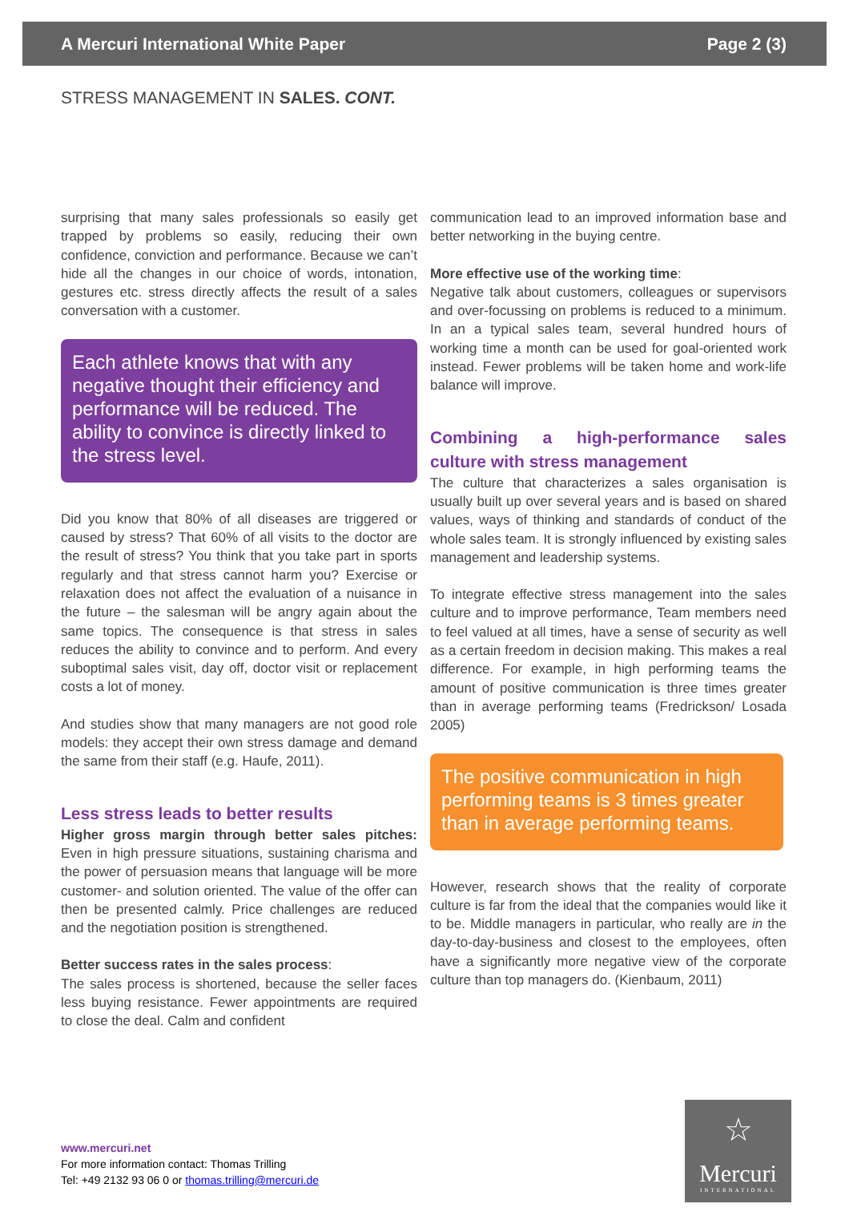A Mercuri International White Paper Page 2 (3)
STRESS MANAGEMENT IN SALES. CONT.
surprising that many sales professionals so easily get trapped by problems so easily, reducing their own confidence, conviction and performance. Because we can’t hide all the changes in our choice of words, intonation, gestures etc. stress directly affects the result of a sales conversation with a customer.
Each athlete knows that with any negative thought their efficiency and performance will be reduced. The ability to convince is directly linked to the stress level.
Did you know that 80% of all diseases are triggered or caused by stress? That 60% of all visits to the doctor are the result of stress? You think that you take part in sports regularly and that stress cannot harm you? Exercise or relaxation does not affect the evaluation of a nuisance in the future – the salesman will be angry again about the same topics. The consequence is that stress in sales reduces the ability to convince and to perform. And every suboptimal sales visit, day off, doctor visit or replacement costs a lot of money.
And studies show that many managers are not good role models: they accept their own stress damage and demand the same from their staff (e.g. Haufe, 2011).
Less stress leads to better results
Higher gross margin through better sales pitches: Even in high pressure situations, sustaining charisma and the power of persuasion means that language will be more customer- and solution oriented. The value of the offer can then be presented calmly. Price challenges are reduced and the negotiation position is strengthened.
Better success rates in the sales process:
The sales process is shortened, because the seller faces less buying resistance. Fewer appointments are required to close the deal. Calm and confident
communication lead to an improved information base and better networking in the buying centre.
More effective use of the working time:
Negative talk about customers, colleagues or supervisors and over-focussing on problems is reduced to a minimum. In an a typical sales team, several hundred hours of working time a month can be used for goal-oriented work instead. Fewer problems will be taken home and work-life balance will improve.
Combining a high-performance sales culture with stress management
The culture that characterizes a sales organisation is usually built up over several years and is based on shared values, ways of thinking and standards of conduct of the whole sales team. It is strongly influenced by existing sales management and leadership systems.
To integrate effective stress management into the sales culture and to improve performance, Team members need to feel valued at all times, have a sense of security as well as a certain freedom in decision making. This makes a real difference. For example, in high performing teams the amount of positive communication is three times greater than in average performing teams (Fredrickson/ Losada 2005)
The positive communication in high performing teams is 3 times greater than in average performing teams.
However, research shows that the reality of corporate culture is far from the ideal that the companies would like it to be. Middle managers in particular, who really are in the day-to-day-business and closest to the employees, often have a significantly more negative view of the corporate culture than top managers do. (Kienbaum, 2011)
www.mercuri.net
For more information contact: Thomas Trilling
Tel: +49 2132 93 06 0 or thomas.trilling@mercuri.de
☆
Mercuri
INTERNATIONAL